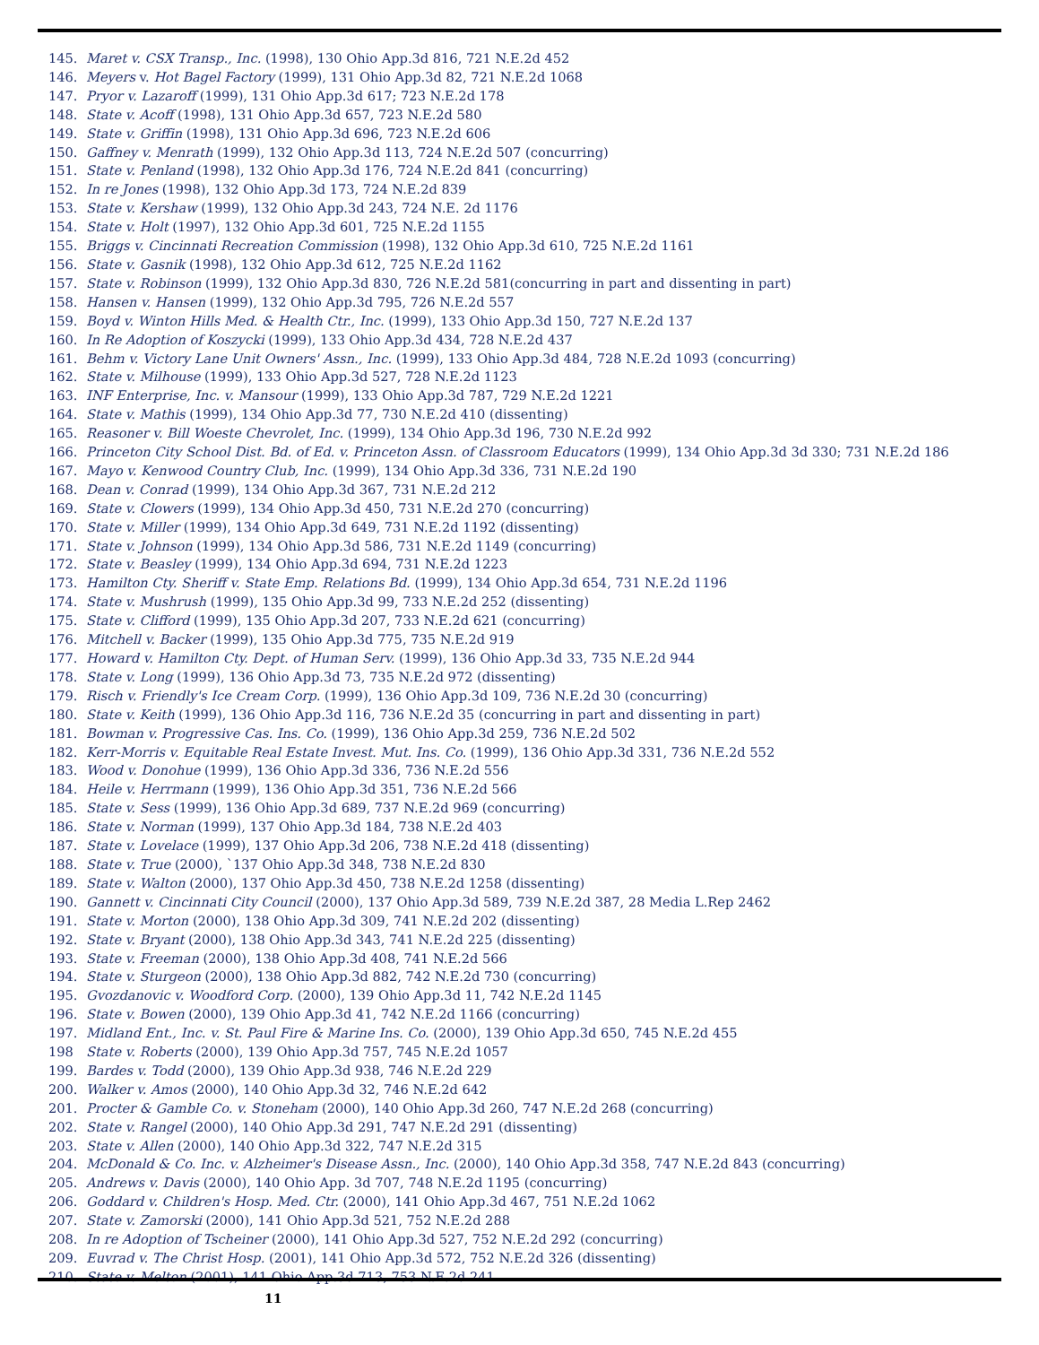145. Maret v. CSX Transp., Inc. (1998), 130 Ohio App.3d 816, 721 N.E.2d 452
146. Meyers v. Hot Bagel Factory (1999), 131 Ohio App.3d 82, 721 N.E.2d 1068
147. Pryor v. Lazaroff (1999), 131 Ohio App.3d 617; 723 N.E.2d 178
148. State v. Acoff (1998), 131 Ohio App.3d 657, 723 N.E.2d 580
149. State v. Griffin (1998), 131 Ohio App.3d 696, 723 N.E.2d 606
150. Gaffney v. Menrath (1999), 132 Ohio App.3d 113, 724 N.E.2d 507 (concurring)
151. State v. Penland (1998), 132 Ohio App.3d 176, 724 N.E.2d 841 (concurring)
152. In re Jones (1998), 132 Ohio App.3d 173, 724 N.E.2d 839
153. State v. Kershaw (1999), 132 Ohio App.3d 243, 724 N.E. 2d 1176
154. State v. Holt (1997), 132 Ohio App.3d 601, 725 N.E.2d 1155
155. Briggs v. Cincinnati Recreation Commission (1998), 132 Ohio App.3d 610, 725 N.E.2d 1161
156. State v. Gasnik (1998), 132 Ohio App.3d 612, 725 N.E.2d 1162
157. State v. Robinson (1999), 132 Ohio App.3d 830, 726 N.E.2d 581(concurring in part and dissenting in part)
158. Hansen v. Hansen (1999), 132 Ohio App.3d 795, 726 N.E.2d 557
159. Boyd v. Winton Hills Med. & Health Ctr., Inc. (1999), 133 Ohio App.3d 150, 727 N.E.2d 137
160. In Re Adoption of Koszycki (1999), 133 Ohio App.3d 434, 728 N.E.2d 437
161. Behm v. Victory Lane Unit Owners' Assn., Inc. (1999), 133 Ohio App.3d 484, 728 N.E.2d 1093 (concurring)
162. State v. Milhouse (1999), 133 Ohio App.3d 527, 728 N.E.2d 1123
163. INF Enterprise, Inc. v. Mansour (1999), 133 Ohio App.3d 787, 729 N.E.2d 1221
164. State v. Mathis (1999), 134 Ohio App.3d 77, 730 N.E.2d 410 (dissenting)
165. Reasoner v. Bill Woeste Chevrolet, Inc. (1999), 134 Ohio App.3d 196, 730 N.E.2d 992
166. Princeton City School Dist. Bd. of Ed. v. Princeton Assn. of Classroom Educators (1999), 134 Ohio App.3d 3d 330; 731 N.E.2d 186
167. Mayo v. Kenwood Country Club, Inc. (1999), 134 Ohio App.3d 336, 731 N.E.2d 190
168. Dean v. Conrad (1999), 134 Ohio App.3d 367, 731 N.E.2d 212
169. State v. Clowers (1999), 134 Ohio App.3d 450, 731 N.E.2d 270 (concurring)
170. State v. Miller (1999), 134 Ohio App.3d 649, 731 N.E.2d 1192 (dissenting)
171. State v. Johnson (1999), 134 Ohio App.3d 586, 731 N.E.2d 1149 (concurring)
172. State v. Beasley (1999), 134 Ohio App.3d 694, 731 N.E.2d 1223
173. Hamilton Cty. Sheriff v. State Emp. Relations Bd. (1999), 134 Ohio App.3d 654, 731 N.E.2d 1196
174. State v. Mushrush (1999), 135 Ohio App.3d 99, 733 N.E.2d 252 (dissenting)
175. State v. Clifford (1999), 135 Ohio App.3d 207, 733 N.E.2d 621 (concurring)
176. Mitchell v. Backer (1999), 135 Ohio App.3d 775, 735 N.E.2d 919
177. Howard v. Hamilton Cty. Dept. of Human Serv. (1999), 136 Ohio App.3d 33, 735 N.E.2d 944
178. State v. Long (1999), 136 Ohio App.3d 73, 735 N.E.2d 972 (dissenting)
179. Risch v. Friendly's Ice Cream Corp. (1999), 136 Ohio App.3d 109, 736 N.E.2d 30 (concurring)
180. State v. Keith (1999), 136 Ohio App.3d 116, 736 N.E.2d 35 (concurring in part and dissenting in part)
181. Bowman v. Progressive Cas. Ins. Co. (1999), 136 Ohio App.3d 259, 736 N.E.2d 502
182. Kerr-Morris v. Equitable Real Estate Invest. Mut. Ins. Co. (1999), 136 Ohio App.3d 331, 736 N.E.2d 552
183. Wood v. Donohue (1999), 136 Ohio App.3d 336, 736 N.E.2d 556
184. Heile v. Herrmann (1999), 136 Ohio App.3d 351, 736 N.E.2d 566
185. State v. Sess (1999), 136 Ohio App.3d 689, 737 N.E.2d 969 (concurring)
186. State v. Norman (1999), 137 Ohio App.3d 184, 738 N.E.2d 403
187. State v. Lovelace (1999), 137 Ohio App.3d 206, 738 N.E.2d 418 (dissenting)
188. State v. True (2000), `137 Ohio App.3d 348, 738 N.E.2d 830
189. State v. Walton (2000), 137 Ohio App.3d 450, 738 N.E.2d 1258 (dissenting)
190. Gannett v. Cincinnati City Council (2000), 137 Ohio App.3d 589, 739 N.E.2d 387, 28 Media L.Rep 2462
191. State v. Morton (2000), 138 Ohio App.3d 309, 741 N.E.2d 202 (dissenting)
192. State v. Bryant (2000), 138 Ohio App.3d 343, 741 N.E.2d 225 (dissenting)
193. State v. Freeman (2000), 138 Ohio App.3d 408, 741 N.E.2d 566
194. State v. Sturgeon (2000), 138 Ohio App.3d 882, 742 N.E.2d 730 (concurring)
195. Gvozdanovic v. Woodford Corp. (2000), 139 Ohio App.3d 11, 742 N.E.2d 1145
196. State v. Bowen (2000), 139 Ohio App.3d 41, 742 N.E.2d 1166 (concurring)
197. Midland Ent., Inc. v. St. Paul Fire & Marine Ins. Co. (2000), 139 Ohio App.3d 650, 745 N.E.2d 455
198 State v. Roberts (2000), 139 Ohio App.3d 757, 745 N.E.2d 1057
199. Bardes v. Todd (2000), 139 Ohio App.3d 938, 746 N.E.2d 229
200. Walker v. Amos (2000), 140 Ohio App.3d 32, 746 N.E.2d 642
201. Procter & Gamble Co. v. Stoneham (2000), 140 Ohio App.3d 260, 747 N.E.2d 268 (concurring)
202. State v. Rangel (2000), 140 Ohio App.3d 291, 747 N.E.2d 291 (dissenting)
203. State v. Allen (2000), 140 Ohio App.3d 322, 747 N.E.2d 315
204. McDonald & Co. Inc. v. Alzheimer's Disease Assn., Inc. (2000), 140 Ohio App.3d 358, 747 N.E.2d 843 (concurring)
205. Andrews v. Davis (2000), 140 Ohio App. 3d 707, 748 N.E.2d 1195 (concurring)
206. Goddard v. Children's Hosp. Med. Ctr. (2000), 141 Ohio App.3d 467, 751 N.E.2d 1062
207. State v. Zamorski (2000), 141 Ohio App.3d 521, 752 N.E.2d 288
208. In re Adoption of Tscheiner (2000), 141 Ohio App.3d 527, 752 N.E.2d 292 (concurring)
209. Euvrad v. The Christ Hosp. (2001), 141 Ohio App.3d 572, 752 N.E.2d 326 (dissenting)
210. State v. Melton (2001), 141 Ohio App.3d 713, 753 N.E.2d 241
11